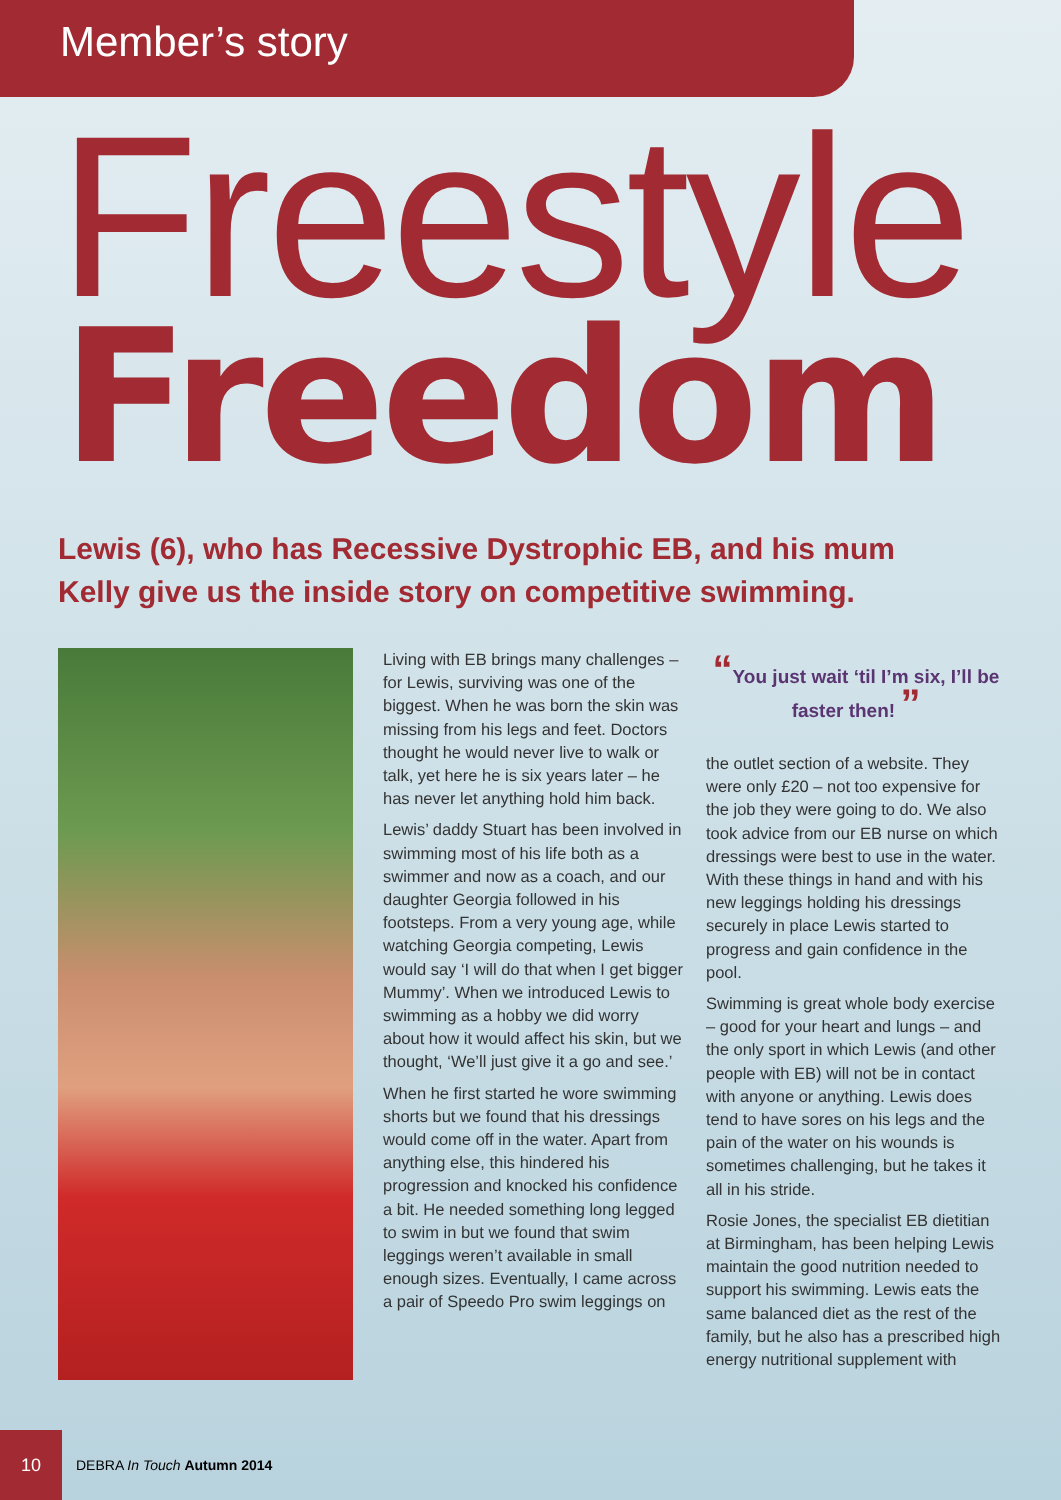Member’s story
Freestyle
Freedom
Lewis (6), who has Recessive Dystrophic EB, and his mum
Kelly give us the inside story on competitive swimming.
Living with EB brings many challenges – for Lewis, surviving was one of the biggest. When he was born the skin was missing from his legs and feet. Doctors thought he would never live to walk or talk, yet here he is six years later – he has never let anything hold him back.
Lewis’ daddy Stuart has been involved in swimming most of his life both as a swimmer and now as a coach, and our daughter Georgia followed in his footsteps. From a very young age, while watching Georgia competing, Lewis would say ‘I will do that when I get bigger Mummy’. When we introduced Lewis to swimming as a hobby we did worry about how it would affect his skin, but we thought, ‘We’ll just give it a go and see.’
When he first started he wore swimming shorts but we found that his dressings would come off in the water. Apart from anything else, this hindered his progression and knocked his confidence a bit. He needed something long legged to swim in but we found that swim leggings weren’t available in small enough sizes. Eventually, I came across a pair of Speedo Pro swim leggings on
“You just wait ‘til I’m six, I’ll be faster then! ”
the outlet section of a website. They were only £20 – not too expensive for the job they were going to do. We also took advice from our EB nurse on which dressings were best to use in the water. With these things in hand and with his new leggings holding his dressings securely in place Lewis started to progress and gain confidence in the pool.
Swimming is great whole body exercise – good for your heart and lungs – and the only sport in which Lewis (and other people with EB) will not be in contact with anyone or anything. Lewis does tend to have sores on his legs and the pain of the water on his wounds is sometimes challenging, but he takes it all in his stride.
Rosie Jones, the specialist EB dietitian at Birmingham, has been helping Lewis maintain the good nutrition needed to support his swimming. Lewis eats the same balanced diet as the rest of the family, but he also has a prescribed high energy nutritional supplement with
10
DEBRA In Touch Autumn 2014